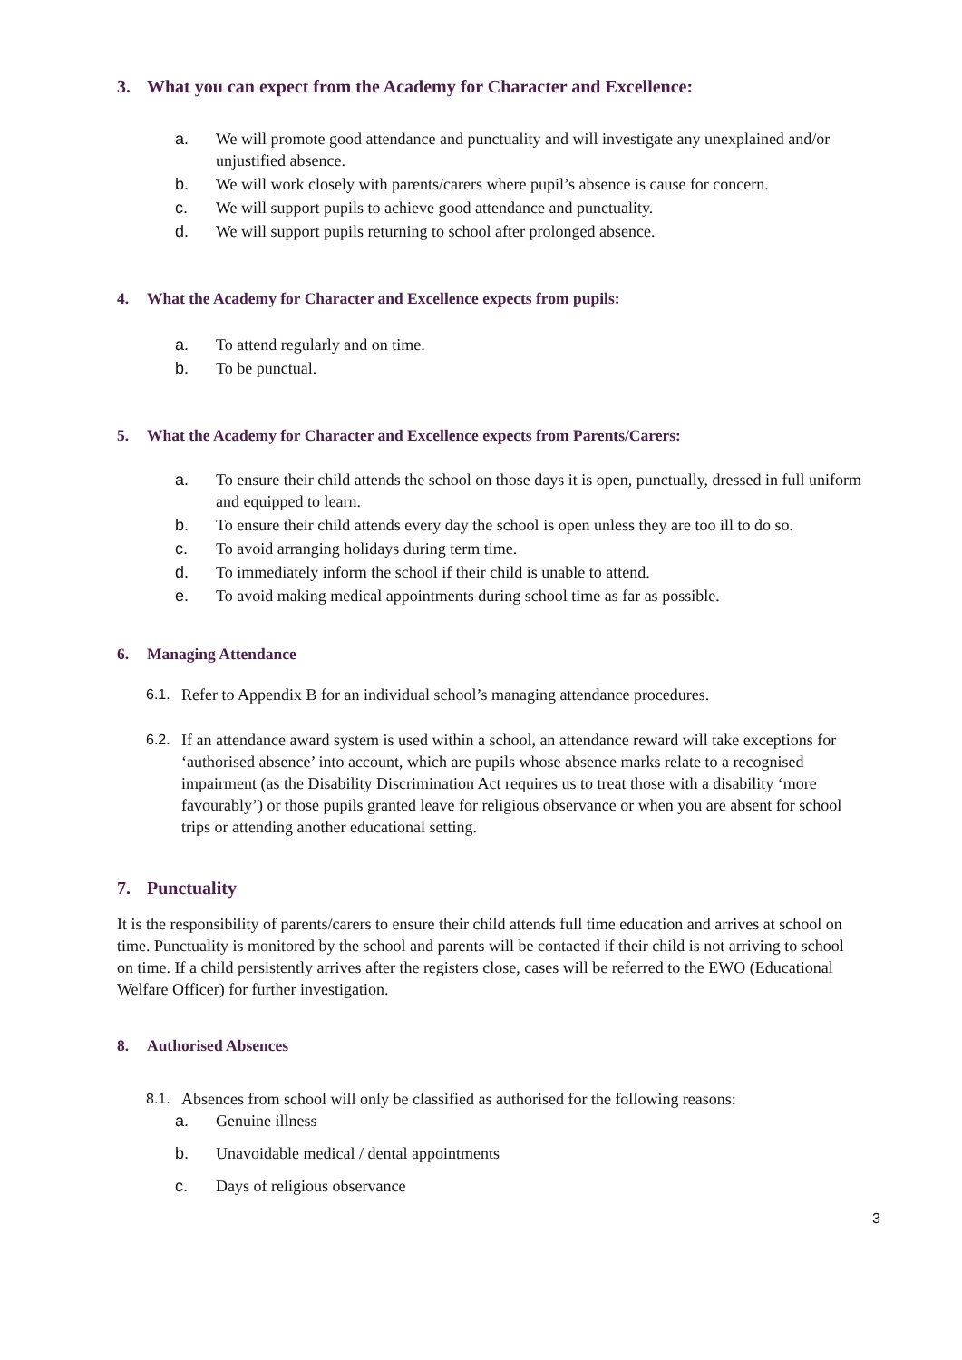3. What you can expect from the Academy for Character and Excellence:
a. We will promote good attendance and punctuality and will investigate any unexplained and/or unjustified absence.
b. We will work closely with parents/carers where pupil’s absence is cause for concern.
c. We will support pupils to achieve good attendance and punctuality.
d. We will support pupils returning to school after prolonged absence.
4. What the Academy for Character and Excellence expects from pupils:
a. To attend regularly and on time.
b. To be punctual.
5. What the Academy for Character and Excellence expects from Parents/Carers:
a. To ensure their child attends the school on those days it is open, punctually, dressed in full uniform and equipped to learn.
b. To ensure their child attends every day the school is open unless they are too ill to do so.
c. To avoid arranging holidays during term time.
d. To immediately inform the school if their child is unable to attend.
e. To avoid making medical appointments during school time as far as possible.
6. Managing Attendance
6.1. Refer to Appendix B for an individual school’s managing attendance procedures.
6.2. If an attendance award system is used within a school, an attendance reward will take exceptions for ‘authorised absence’ into account, which are pupils whose absence marks relate to a recognised impairment (as the Disability Discrimination Act requires us to treat those with a disability ‘more favourably’) or those pupils granted leave for religious observance or when you are absent for school trips or attending another educational setting.
7. Punctuality
It is the responsibility of parents/carers to ensure their child attends full time education and arrives at school on time. Punctuality is monitored by the school and parents will be contacted if their child is not arriving to school on time. If a child persistently arrives after the registers close, cases will be referred to the EWO (Educational Welfare Officer) for further investigation.
8. Authorised Absences
8.1. Absences from school will only be classified as authorised for the following reasons:
a. Genuine illness
b. Unavoidable medical / dental appointments
c. Days of religious observance
3